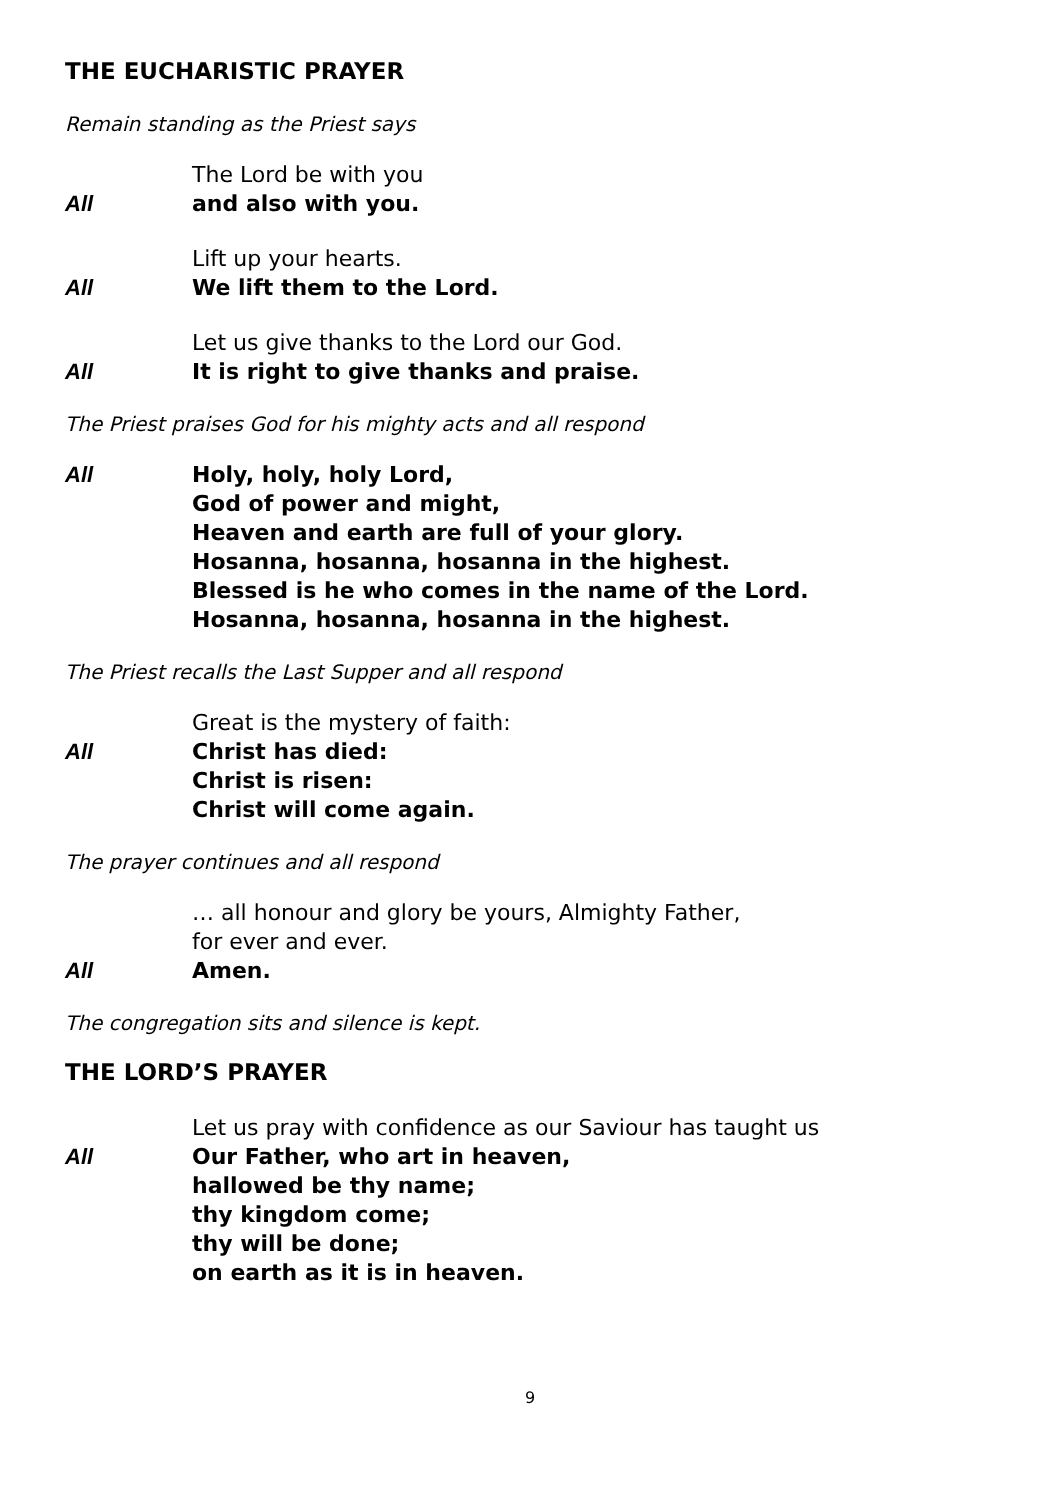THE EUCHARISTIC PRAYER
Remain standing as the Priest says
The Lord be with you
All and also with you.
Lift up your hearts.
All We lift them to the Lord.
Let us give thanks to the Lord our God.
All It is right to give thanks and praise.
The Priest praises God for his mighty acts and all respond
All Holy, holy, holy Lord,
God of power and might,
Heaven and earth are full of your glory.
Hosanna, hosanna, hosanna in the highest.
Blessed is he who comes in the name of the Lord.
Hosanna, hosanna, hosanna in the highest.
The Priest recalls the Last Supper and all respond
Great is the mystery of faith:
All Christ has died:
Christ is risen:
Christ will come again.
The prayer continues and all respond
… all honour and glory be yours, Almighty Father,
for ever and ever.
All Amen.
The congregation sits and silence is kept.
THE LORD’S PRAYER
Let us pray with confidence as our Saviour has taught us
All Our Father, who art in heaven,
hallowed be thy name;
thy kingdom come;
thy will be done;
on earth as it is in heaven.
9